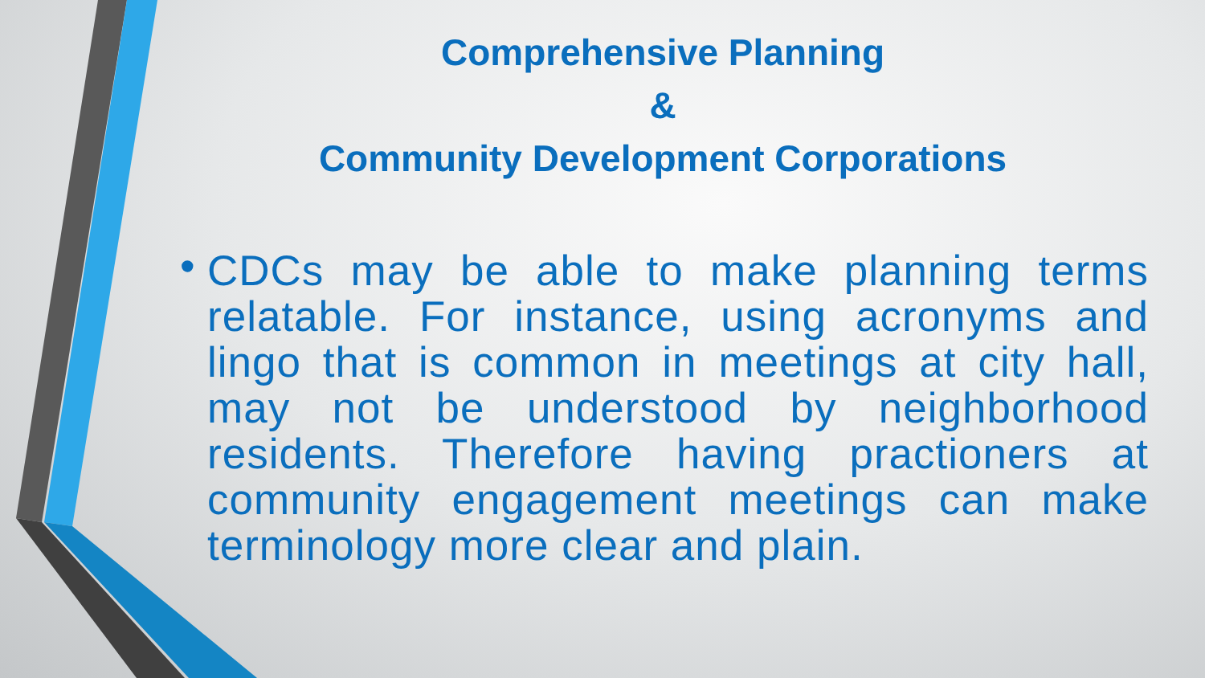Comprehensive Planning
&
Community Development Corporations
• CDCs may be able to make planning terms relatable. For instance, using acronyms and lingo that is common in meetings at city hall, may not be understood by neighborhood residents. Therefore having practioners at community engagement meetings can make terminology more clear and plain.